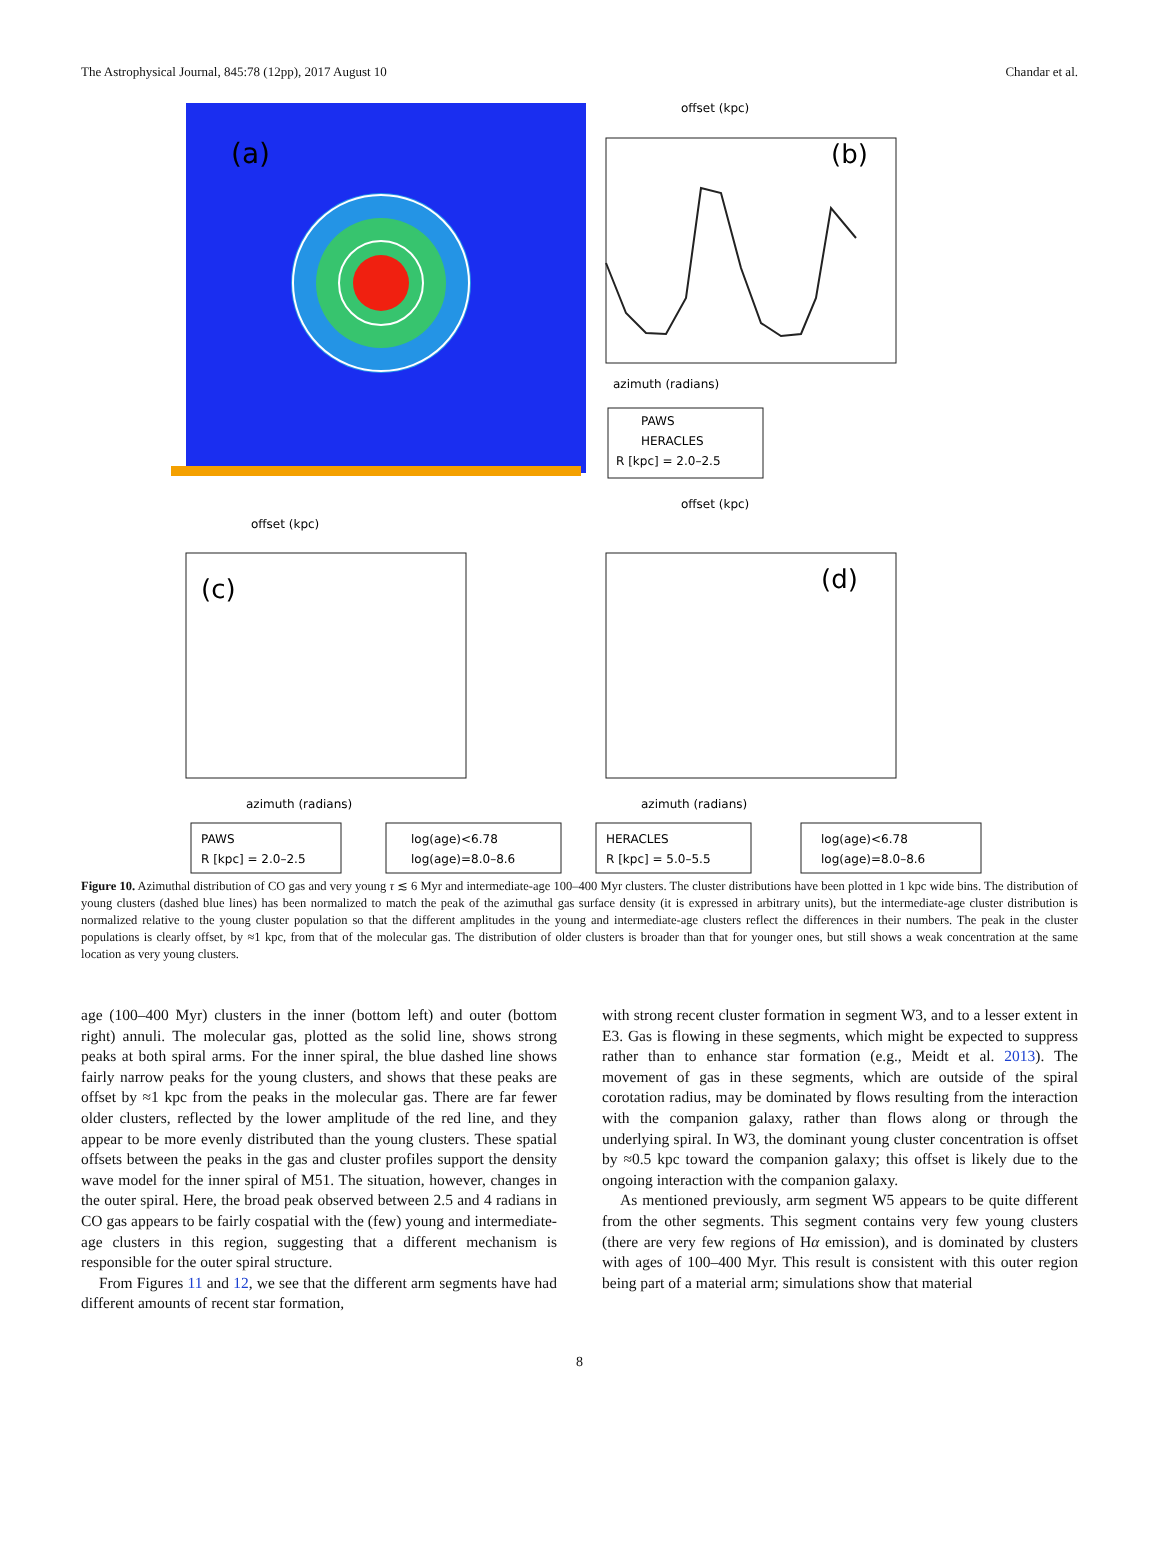The Astrophysical Journal, 845:78 (12pp), 2017 August 10 Chandar et al.
(a)
offset (kpc)
(b)
azimuth (radians)
PAWS
HERACLES
R [kpc] = 2.0–2.5
offset (kpc)
(c)
azimuth (radians)
offset (kpc)
(d)
azimuth (radians)
PAWS
R [kpc] = 2.0–2.5
log(age)<6.78
log(age)=8.0–8.6
HERACLES
R [kpc] = 5.0–5.5
log(age)<6.78
log(age)=8.0–8.6
Figure 10. Azimuthal distribution of CO gas and very young τ ≲ 6 Myr and intermediate-age 100–400 Myr clusters. The cluster distributions have been plotted in 1 kpc wide bins. The distribution of young clusters (dashed blue lines) has been normalized to match the peak of the azimuthal gas surface density (it is expressed in arbitrary units), but the intermediate-age cluster distribution is normalized relative to the young cluster population so that the different amplitudes in the young and intermediate-age clusters reflect the differences in their numbers. The peak in the cluster populations is clearly offset, by ≈1 kpc, from that of the molecular gas. The distribution of older clusters is broader than that for younger ones, but still shows a weak concentration at the same location as very young clusters.
age (100–400 Myr) clusters in the inner (bottom left) and outer (bottom right) annuli. The molecular gas, plotted as the solid line, shows strong peaks at both spiral arms. For the inner spiral, the blue dashed line shows fairly narrow peaks for the young clusters, and shows that these peaks are offset by ≈1 kpc from the peaks in the molecular gas. There are far fewer older clusters, reflected by the lower amplitude of the red line, and they appear to be more evenly distributed than the young clusters. These spatial offsets between the peaks in the gas and cluster profiles support the density wave model for the inner spiral of M51. The situation, however, changes in the outer spiral. Here, the broad peak observed between 2.5 and 4 radians in CO gas appears to be fairly cospatial with the (few) young and intermediate-age clusters in this region, suggesting that a different mechanism is responsible for the outer spiral structure.
From Figures 11 and 12, we see that the different arm segments have had different amounts of recent star formation,
with strong recent cluster formation in segment W3, and to a lesser extent in E3. Gas is flowing in these segments, which might be expected to suppress rather than to enhance star formation (e.g., Meidt et al. 2013). The movement of gas in these segments, which are outside of the spiral corotation radius, may be dominated by flows resulting from the interaction with the companion galaxy, rather than flows along or through the underlying spiral. In W3, the dominant young cluster concentration is offset by ≈0.5 kpc toward the companion galaxy; this offset is likely due to the ongoing interaction with the companion galaxy.
As mentioned previously, arm segment W5 appears to be quite different from the other segments. This segment contains very few young clusters (there are very few regions of Hα emission), and is dominated by clusters with ages of 100–400 Myr. This result is consistent with this outer region being part of a material arm; simulations show that material
8